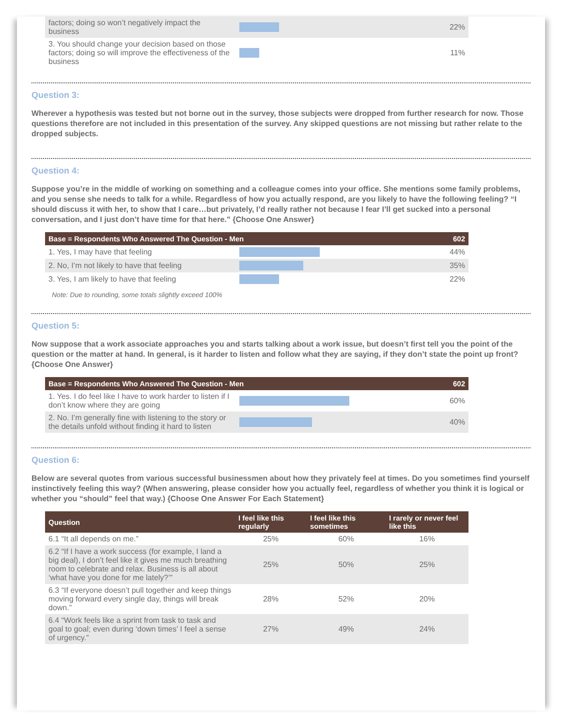| factors; doing so won’t negatively impact the business | | 22% |
| 3. You should change your decision based on those factors; doing so will improve the effectiveness of the business | | 11% |
Question 3:
Wherever a hypothesis was tested but not borne out in the survey, those subjects were dropped from further research for now. Those questions therefore are not included in this presentation of the survey. Any skipped questions are not missing but rather relate to the dropped subjects.
Question 4:
Suppose you’re in the middle of working on something and a colleague comes into your office. She mentions some family problems, and you sense she needs to talk for a while. Regardless of how you actually respond, are you likely to have the following feeling? “I should discuss it with her, to show that I care…but privately, I’d really rather not because I fear I’ll get sucked into a personal conversation, and I just don’t have time for that here.” {Choose One Answer}
| Base = Respondents Who Answered The Question - Men | | 602 |
| --- | --- | --- |
| 1. Yes, I may have that feeling | | 44% |
| 2. No, I’m not likely to have that feeling | | 35% |
| 3. Yes, I am likely to have that feeling | | 22% |
Note: Due to rounding, some totals slightly exceed 100%
Question 5:
Now suppose that a work associate approaches you and starts talking about a work issue, but doesn’t first tell you the point of the question or the matter at hand. In general, is it harder to listen and follow what they are saying, if they don’t state the point up front? {Choose One Answer}
| Base = Respondents Who Answered The Question - Men | | 602 |
| --- | --- | --- |
| 1. Yes. I do feel like I have to work harder to listen if I don’t know where they are going | | 60% |
| 2. No. I’m generally fine with listening to the story or the details unfold without finding it hard to listen | | 40% |
Question 6:
Below are several quotes from various successful businessmen about how they privately feel at times. Do you sometimes find yourself instinctively feeling this way? (When answering, please consider how you actually feel, regardless of whether you think it is logical or whether you “should” feel that way.) {Choose One Answer For Each Statement}
| Question | I feel like this regularly | I feel like this sometimes | I rarely or never feel like this |
| --- | --- | --- | --- |
| 6.1 “It all depends on me.” | 25% | 60% | 16% |
| 6.2 “If I have a work success (for example, I land a big deal), I don’t feel like it gives me much breathing room to celebrate and relax. Business is all about ‘what have you done for me lately?’” | 25% | 50% | 25% |
| 6.3 “If everyone doesn’t pull together and keep things moving forward every single day, things will break down.” | 28% | 52% | 20% |
| 6.4 “Work feels like a sprint from task to task and goal to goal; even during ‘down times’ I feel a sense of urgency.” | 27% | 49% | 24% |